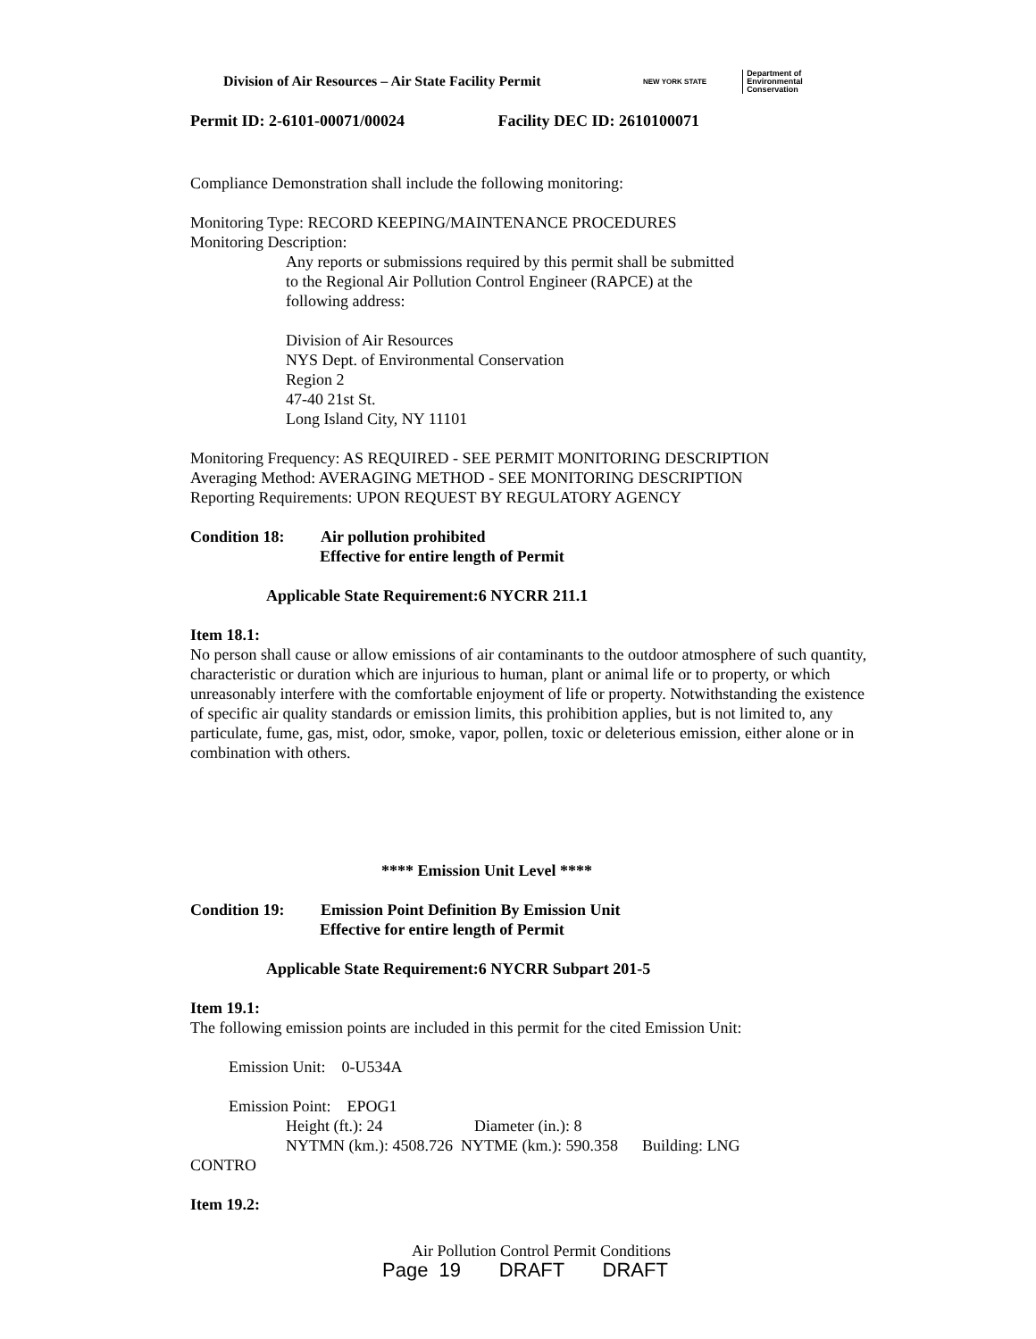Division of Air Resources – Air State Facility Permit NEW YORK STATE Department of
Environmental
Conservation
Permit ID: 2-6101-00071/00024 Facility DEC ID: 2610100071
Compliance Demonstration shall include the following monitoring:
Monitoring Type: RECORD KEEPING/MAINTENANCE PROCEDURES
Monitoring Description:
Any reports or submissions required by this permit shall be submitted
to the Regional Air Pollution Control Engineer (RAPCE) at the
following address:
Division of Air Resources
NYS Dept. of Environmental Conservation
Region 2
47-40 21st St.
Long Island City, NY 11101
Monitoring Frequency: AS REQUIRED - SEE PERMIT MONITORING DESCRIPTION
Averaging Method: AVERAGING METHOD - SEE MONITORING DESCRIPTION
Reporting Requirements: UPON REQUEST BY REGULATORY AGENCY
Condition 18: Air pollution prohibited
Effective for entire length of Permit
Applicable State Requirement:6 NYCRR 211.1
Item 18.1:
No person shall cause or allow emissions of air contaminants to the outdoor atmosphere of such quantity, characteristic or duration which are injurious to human, plant or animal life or to property, or which unreasonably interfere with the comfortable enjoyment of life or property. Notwithstanding the existence of specific air quality standards or emission limits, this prohibition applies, but is not limited to, any particulate, fume, gas, mist, odor, smoke, vapor, pollen, toxic or deleterious emission, either alone or in combination with others.
**** Emission Unit Level ****
Condition 19: Emission Point Definition By Emission Unit
Effective for entire length of Permit
Applicable State Requirement:6 NYCRR Subpart 201-5
Item 19.1:
The following emission points are included in this permit for the cited Emission Unit:
Emission Unit: 0-U534A
Emission Point: EPOG1
Height (ft.): 24 Diameter (in.): 8
NYTMN (km.): 4508.726 NYTME (km.): 590.358 Building: LNG
CONTRO
Item 19.2:
Air Pollution Control Permit Conditions
Page 19 DRAFT DRAFT